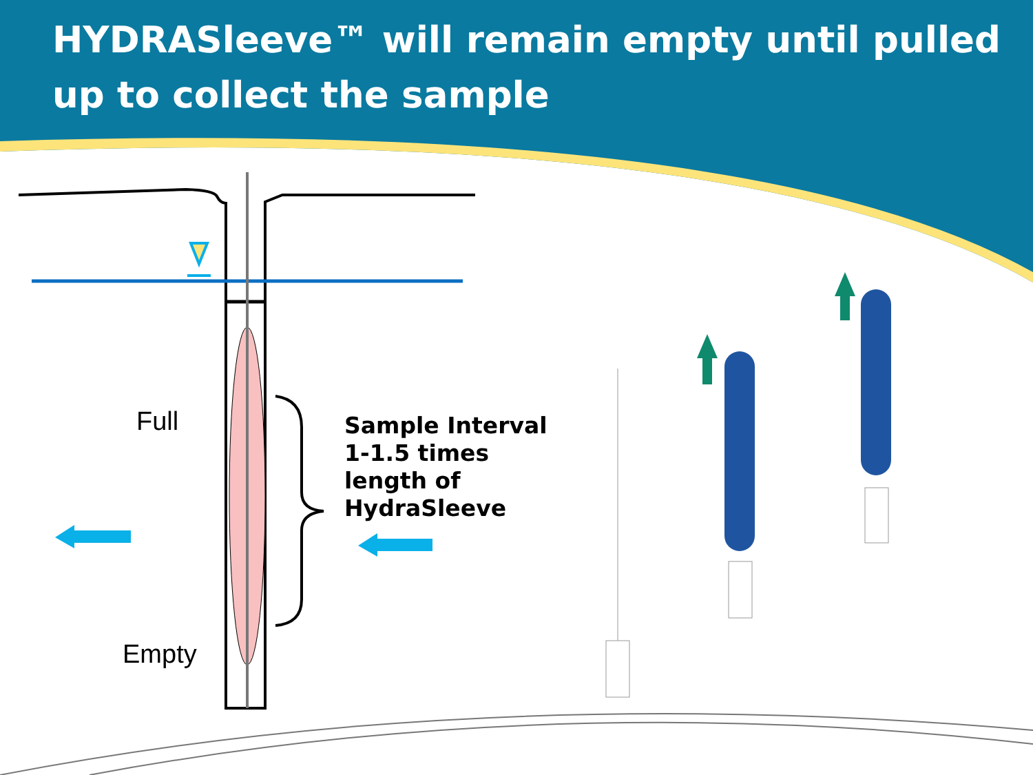HYDRASleeve™ will remain empty until pulled up to collect the sample
Full
Empty
Sample Interval
1-1.5 times
length of
HydraSleeve